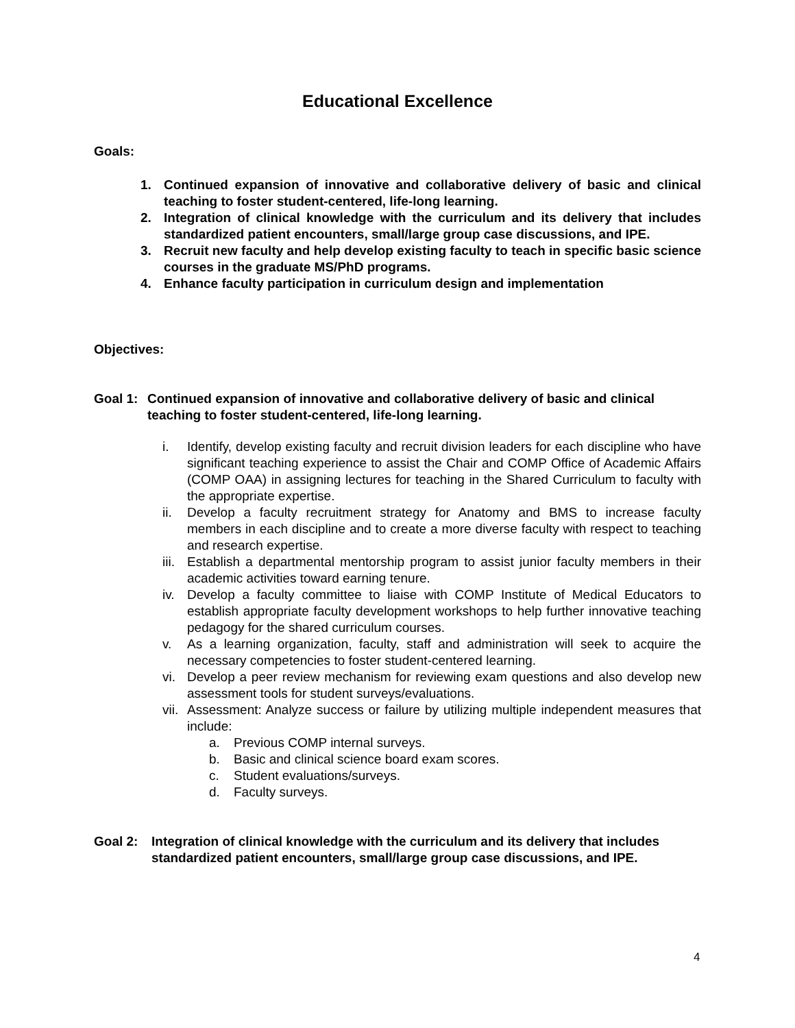Educational Excellence
Goals:
1. Continued expansion of innovative and collaborative delivery of basic and clinical teaching to foster student-centered, life-long learning.
2. Integration of clinical knowledge with the curriculum and its delivery that includes standardized patient encounters, small/large group case discussions, and IPE.
3. Recruit new faculty and help develop existing faculty to teach in specific basic science courses in the graduate MS/PhD programs.
4. Enhance faculty participation in curriculum design and implementation
Objectives:
Goal 1: Continued expansion of innovative and collaborative delivery of basic and clinical teaching to foster student-centered, life-long learning.
i. Identify, develop existing faculty and recruit division leaders for each discipline who have significant teaching experience to assist the Chair and COMP Office of Academic Affairs (COMP OAA) in assigning lectures for teaching in the Shared Curriculum to faculty with the appropriate expertise.
ii. Develop a faculty recruitment strategy for Anatomy and BMS to increase faculty members in each discipline and to create a more diverse faculty with respect to teaching and research expertise.
iii. Establish a departmental mentorship program to assist junior faculty members in their academic activities toward earning tenure.
iv. Develop a faculty committee to liaise with COMP Institute of Medical Educators to establish appropriate faculty development workshops to help further innovative teaching pedagogy for the shared curriculum courses.
v. As a learning organization, faculty, staff and administration will seek to acquire the necessary competencies to foster student-centered learning.
vi. Develop a peer review mechanism for reviewing exam questions and also develop new assessment tools for student surveys/evaluations.
vii. Assessment: Analyze success or failure by utilizing multiple independent measures that include:
a. Previous COMP internal surveys.
b. Basic and clinical science board exam scores.
c. Student evaluations/surveys.
d. Faculty surveys.
Goal 2: Integration of clinical knowledge with the curriculum and its delivery that includes standardized patient encounters, small/large group case discussions, and IPE.
4